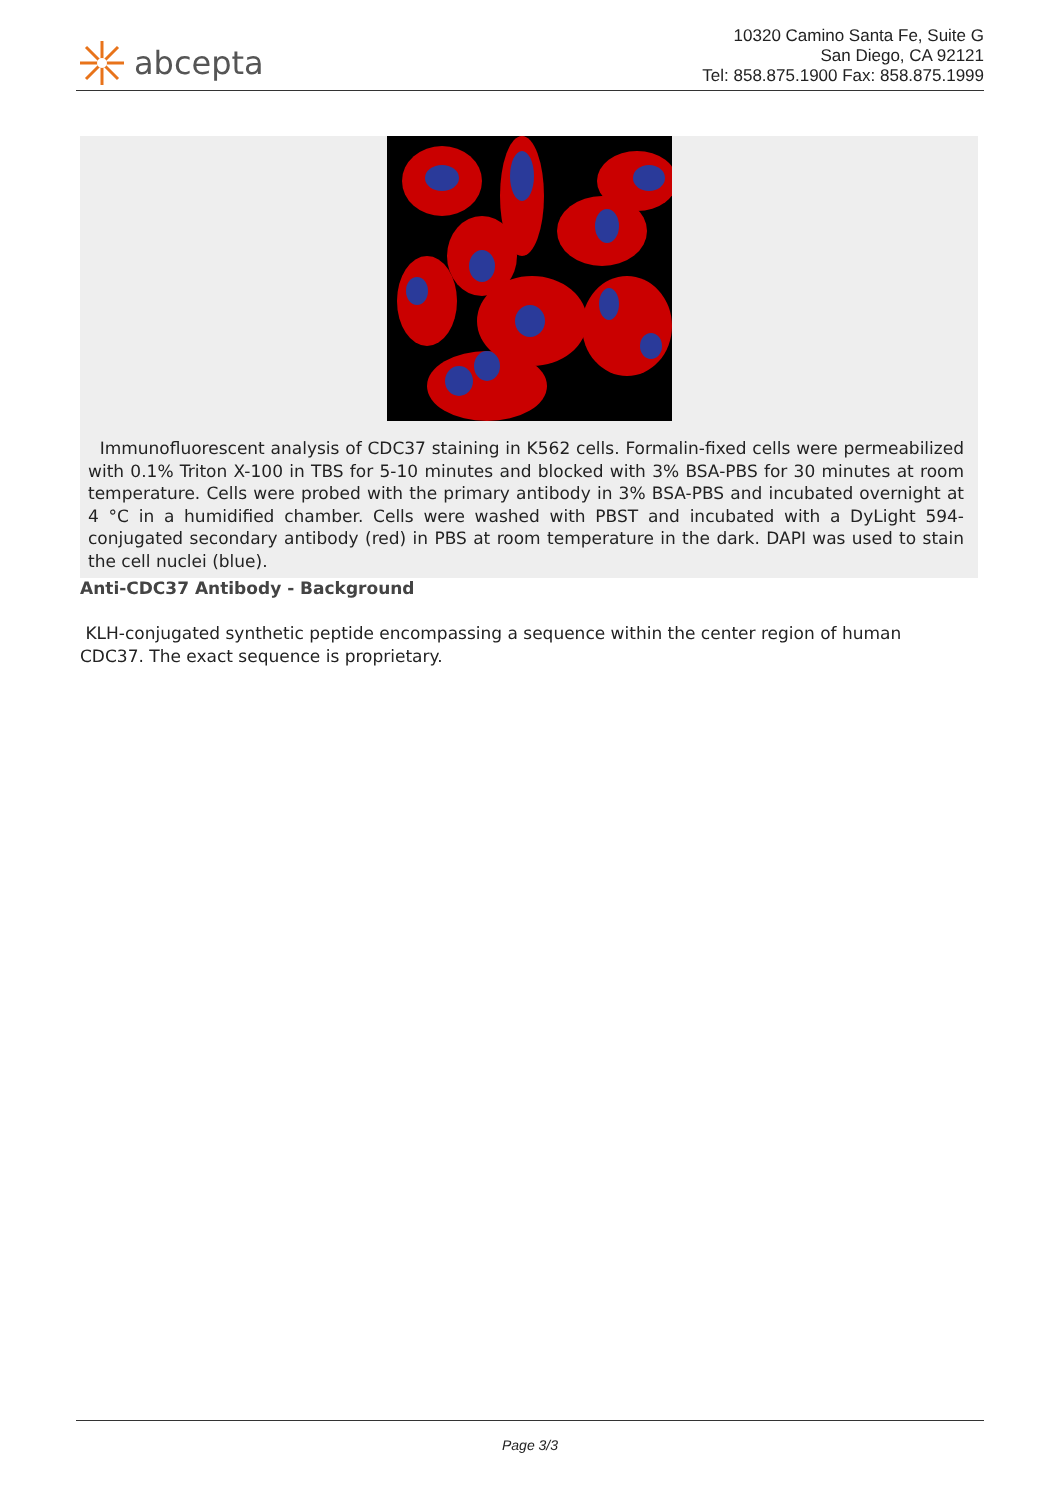abcepta
10320 Camino Santa Fe, Suite G
San Diego, CA 92121
Tel: 858.875.1900 Fax: 858.875.1999
Immunofluorescent analysis of CDC37 staining in K562 cells. Formalin-fixed cells were permeabilized with 0.1% Triton X-100 in TBS for 5-10 minutes and blocked with 3% BSA-PBS for 30 minutes at room temperature. Cells were probed with the primary antibody in 3% BSA-PBS and incubated overnight at 4 °C in a humidified chamber. Cells were washed with PBST and incubated with a DyLight 594-conjugated secondary antibody (red) in PBS at room temperature in the dark. DAPI was used to stain the cell nuclei (blue).
Anti-CDC37 Antibody - Background
KLH-conjugated synthetic peptide encompassing a sequence within the center region of human CDC37. The exact sequence is proprietary.
Page 3/3